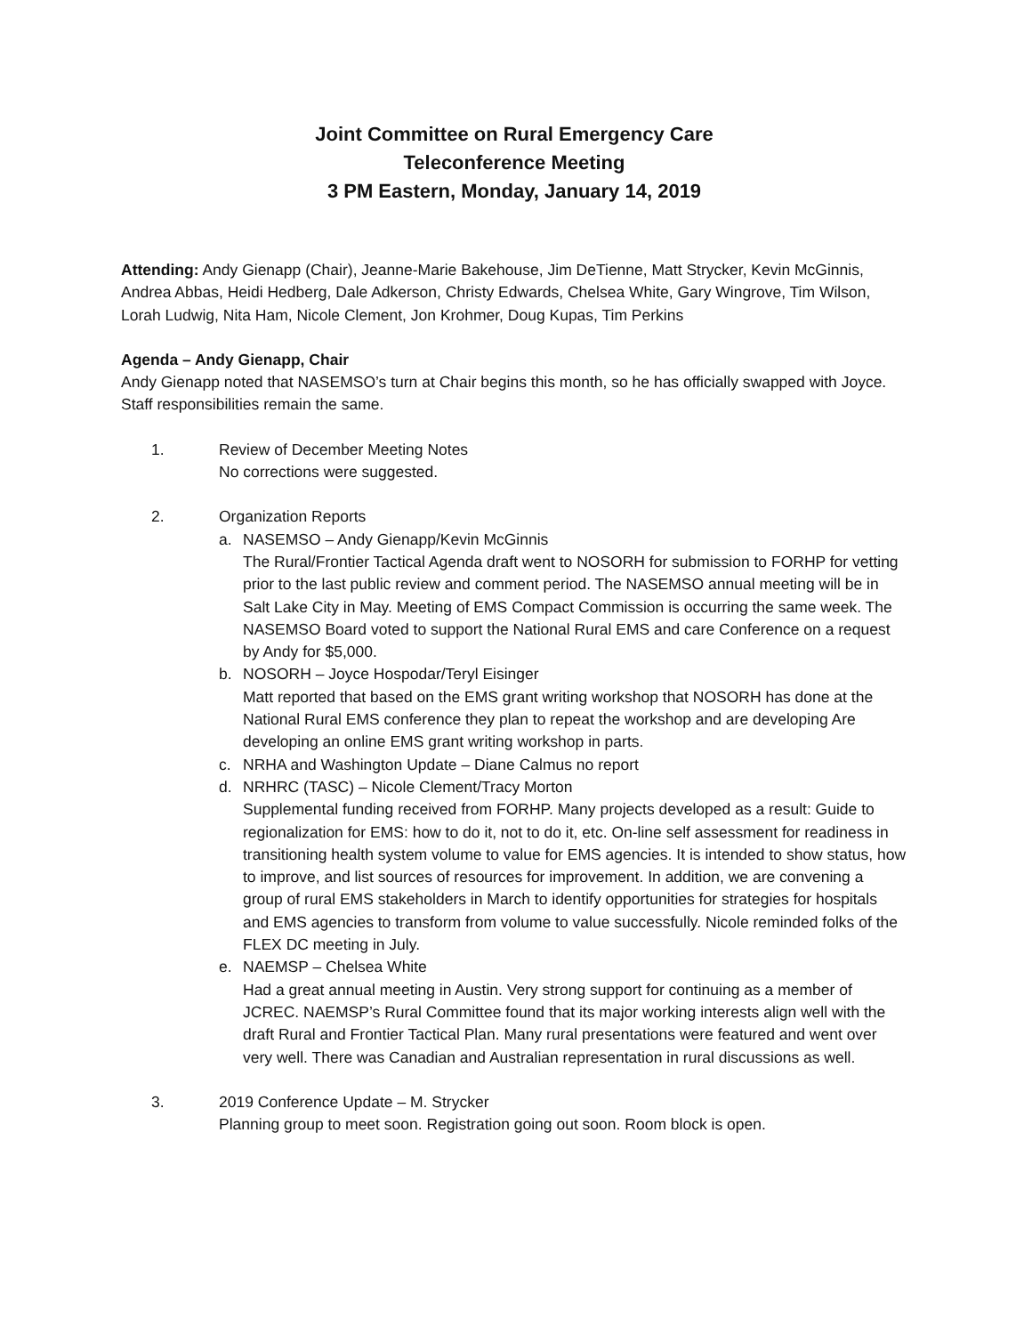Joint Committee on Rural Emergency Care
Teleconference Meeting
3 PM Eastern, Monday, January 14, 2019
Attending: Andy Gienapp (Chair), Jeanne-Marie Bakehouse, Jim DeTienne, Matt Strycker, Kevin McGinnis, Andrea Abbas, Heidi Hedberg, Dale Adkerson, Christy Edwards, Chelsea White, Gary Wingrove, Tim Wilson, Lorah Ludwig, Nita Ham, Nicole Clement, Jon Krohmer, Doug Kupas, Tim Perkins
Agenda – Andy Gienapp, Chair
Andy Gienapp noted that NASEMSO’s turn at Chair begins this month, so he has officially swapped with Joyce. Staff responsibilities remain the same.
1. Review of December Meeting Notes
No corrections were suggested.
2. Organization Reports
a. NASEMSO – Andy Gienapp/Kevin McGinnis
The Rural/Frontier Tactical Agenda draft went to NOSORH for submission to FORHP for vetting prior to the last public review and comment period. The NASEMSO annual meeting will be in Salt Lake City in May. Meeting of EMS Compact Commission is occurring the same week. The NASEMSO Board voted to support the National Rural EMS and care Conference on a request by Andy for $5,000.
b. NOSORH – Joyce Hospodar/Teryl Eisinger
Matt reported that based on the EMS grant writing workshop that NOSORH has done at the National Rural EMS conference they plan to repeat the workshop and are developing Are developing an online EMS grant writing workshop in parts.
c. NRHA and Washington Update – Diane Calmus no report
d. NRHRC (TASC) – Nicole Clement/Tracy Morton
Supplemental funding received from FORHP. Many projects developed as a result: Guide to regionalization for EMS: how to do it, not to do it, etc. On-line self assessment for readiness in transitioning health system volume to value for EMS agencies. It is intended to show status, how to improve, and list sources of resources for improvement. In addition, we are convening a group of rural EMS stakeholders in March to identify opportunities for strategies for hospitals and EMS agencies to transform from volume to value successfully. Nicole reminded folks of the FLEX DC meeting in July.
e. NAEMSP – Chelsea White
Had a great annual meeting in Austin. Very strong support for continuing as a member of JCREC. NAEMSP’s Rural Committee found that its major working interests align well with the draft Rural and Frontier Tactical Plan. Many rural presentations were featured and went over very well. There was Canadian and Australian representation in rural discussions as well.
3. 2019 Conference Update – M. Strycker
Planning group to meet soon. Registration going out soon. Room block is open.